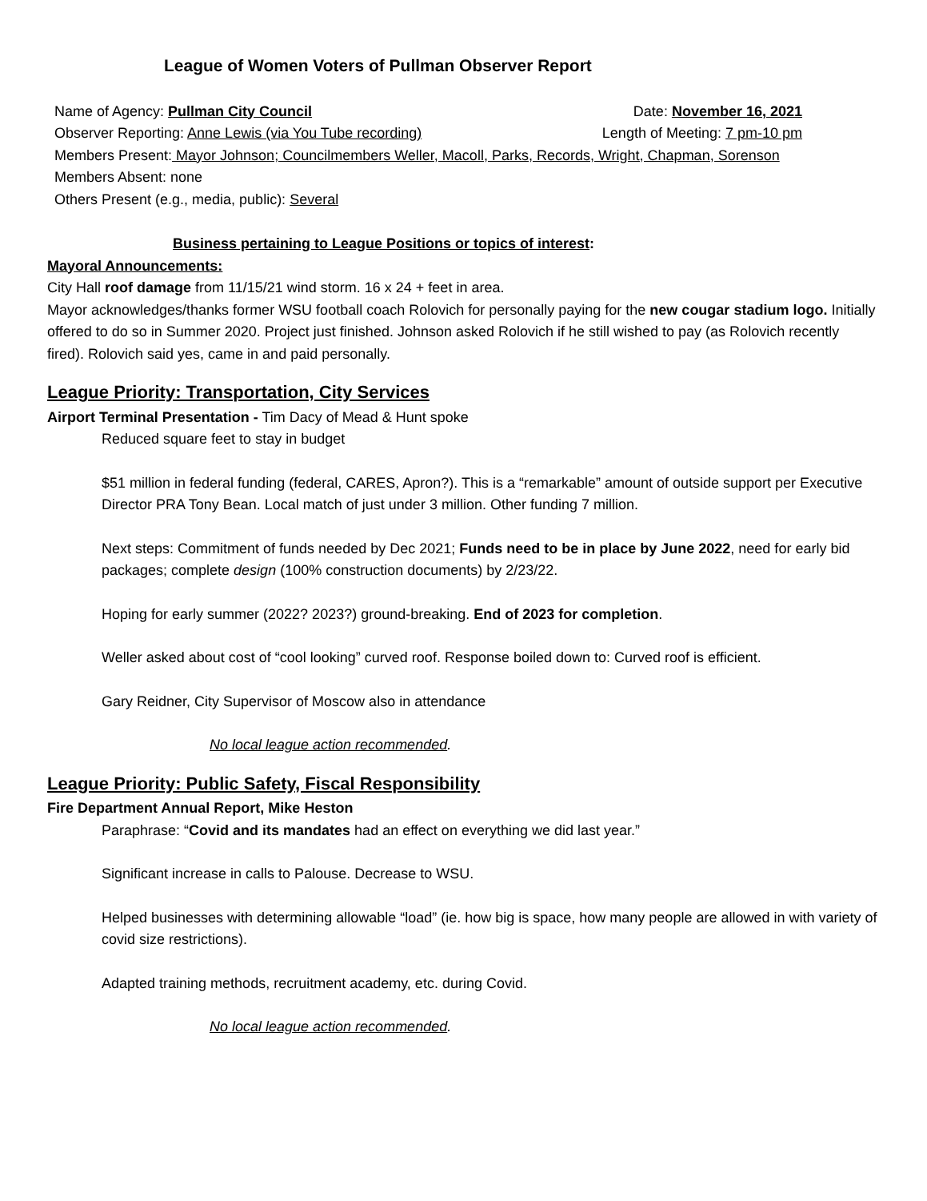League of Women Voters of Pullman Observer Report
Name of Agency: Pullman City Council Date: November 16, 2021
Observer Reporting: Anne Lewis (via You Tube recording) Length of Meeting: 7 pm-10 pm
Members Present: Mayor Johnson; Councilmembers Weller, Macoll, Parks, Records, Wright, Chapman, Sorenson
Members Absent: none
Others Present (e.g., media, public): Several
Business pertaining to League Positions or topics of interest:
Mayoral Announcements:
City Hall roof damage from 11/15/21 wind storm. 16 x 24 + feet in area.
Mayor acknowledges/thanks former WSU football coach Rolovich for personally paying for the new cougar stadium logo. Initially offered to do so in Summer 2020. Project just finished. Johnson asked Rolovich if he still wished to pay (as Rolovich recently fired). Rolovich said yes, came in and paid personally.
League Priority: Transportation, City Services
Airport Terminal Presentation - Tim Dacy of Mead & Hunt spoke
Reduced square feet to stay in budget
$51 million in federal funding (federal, CARES, Apron?). This is a “remarkable” amount of outside support per Executive Director PRA Tony Bean. Local match of just under 3 million. Other funding 7 million.
Next steps: Commitment of funds needed by Dec 2021; Funds need to be in place by June 2022, need for early bid packages; complete design (100% construction documents) by 2/23/22.
Hoping for early summer (2022? 2023?) ground-breaking. End of 2023 for completion.
Weller asked about cost of “cool looking” curved roof. Response boiled down to: Curved roof is efficient.
Gary Reidner, City Supervisor of Moscow also in attendance
No local league action recommended.
League Priority: Public Safety, Fiscal Responsibility
Fire Department Annual Report, Mike Heston
Paraphrase: “Covid and its mandates had an effect on everything we did last year.”
Significant increase in calls to Palouse. Decrease to WSU.
Helped businesses with determining allowable “load” (ie. how big is space, how many people are allowed in with variety of covid size restrictions).
Adapted training methods, recruitment academy, etc. during Covid.
No local league action recommended.